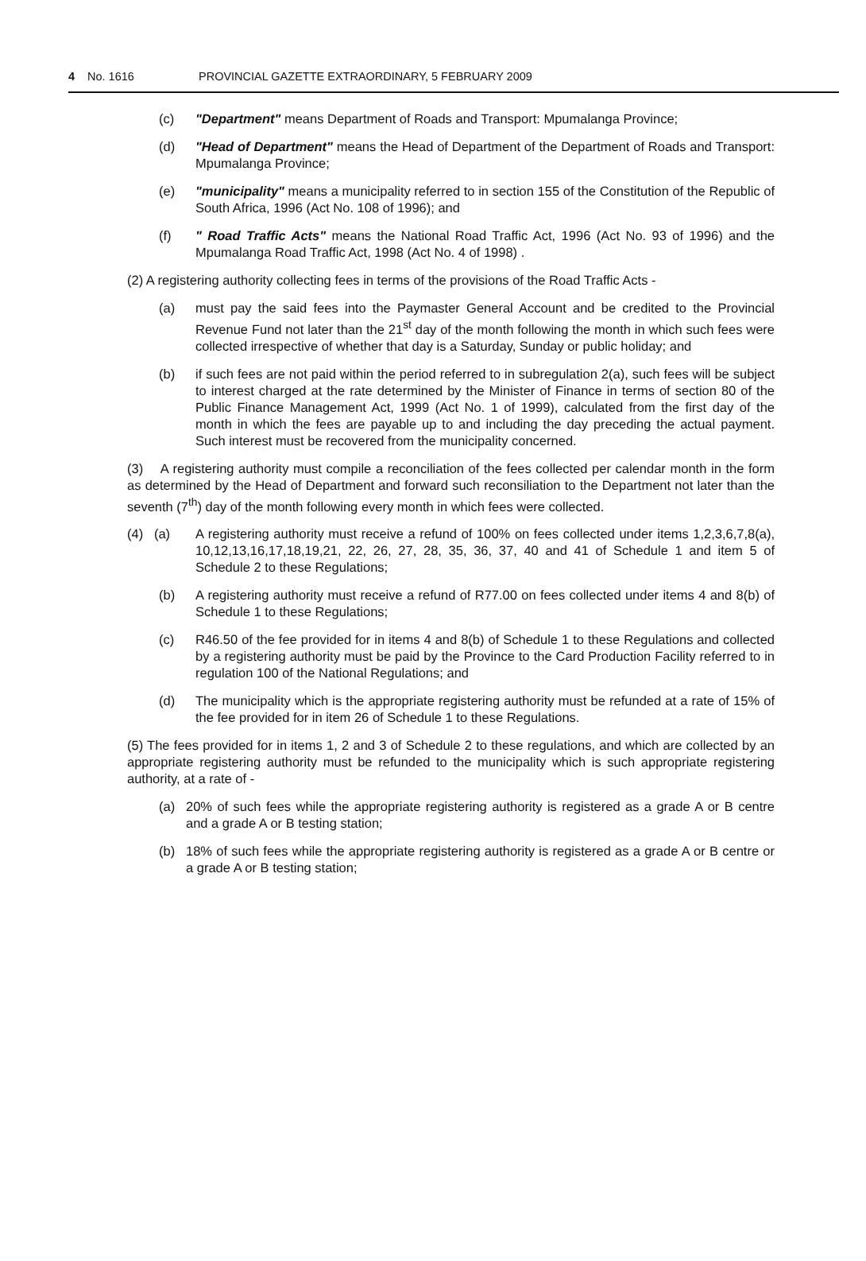4 No. 1616 PROVINCIAL GAZETTE EXTRAORDINARY, 5 FEBRUARY 2009
(c) "Department" means Department of Roads and Transport: Mpumalanga Province;
(d) "Head of Department" means the Head of Department of the Department of Roads and Transport: Mpumalanga Province;
(e) "municipality" means a municipality referred to in section 155 of the Constitution of the Republic of South Africa, 1996 (Act No. 108 of 1996); and
(f) " Road Traffic Acts" means the National Road Traffic Act, 1996 (Act No. 93 of 1996) and the Mpumalanga Road Traffic Act, 1998 (Act No. 4 of 1998) .
(2) A registering authority collecting fees in terms of the provisions of the Road Traffic Acts -
(a) must pay the said fees into the Paymaster General Account and be credited to the Provincial Revenue Fund not later than the 21<sup>st</sup> day of the month following the month in which such fees were collected irrespective of whether that day is a Saturday, Sunday or public holiday; and
(b) if such fees are not paid within the period referred to in subregulation 2(a), such fees will be subject to interest charged at the rate determined by the Minister of Finance in terms of section 80 of the Public Finance Management Act, 1999 (Act No. 1 of 1999), calculated from the first day of the month in which the fees are payable up to and including the day preceding the actual payment. Such interest must be recovered from the municipality concerned.
(3) A registering authority must compile a reconciliation of the fees collected per calendar month in the form as determined by the Head of Department and forward such reconsiliation to the Department not later than the seventh (7<sup>th</sup>) day of the month following every month in which fees were collected.
(4) (a) A registering authority must receive a refund of 100% on fees collected under items 1,2,3,6,7,8(a), 10,12,13,16,17,18,19,21, 22, 26, 27, 28, 35, 36, 37, 40 and 41 of Schedule 1 and item 5 of Schedule 2 to these Regulations;
(b) A registering authority must receive a refund of R77.00 on fees collected under items 4 and 8(b) of Schedule 1 to these Regulations;
(c) R46.50 of the fee provided for in items 4 and 8(b) of Schedule 1 to these Regulations and collected by a registering authority must be paid by the Province to the Card Production Facility referred to in regulation 100 of the National Regulations; and
(d) The municipality which is the appropriate registering authority must be refunded at a rate of 15% of the fee provided for in item 26 of Schedule 1 to these Regulations.
(5) The fees provided for in items 1, 2 and 3 of Schedule 2 to these regulations, and which are collected by an appropriate registering authority must be refunded to the municipality which is such appropriate registering authority, at a rate of -
(a) 20% of such fees while the appropriate registering authority is registered as a grade A or B centre and a grade A or B testing station;
(b) 18% of such fees while the appropriate registering authority is registered as a grade A or B centre or a grade A or B testing station;